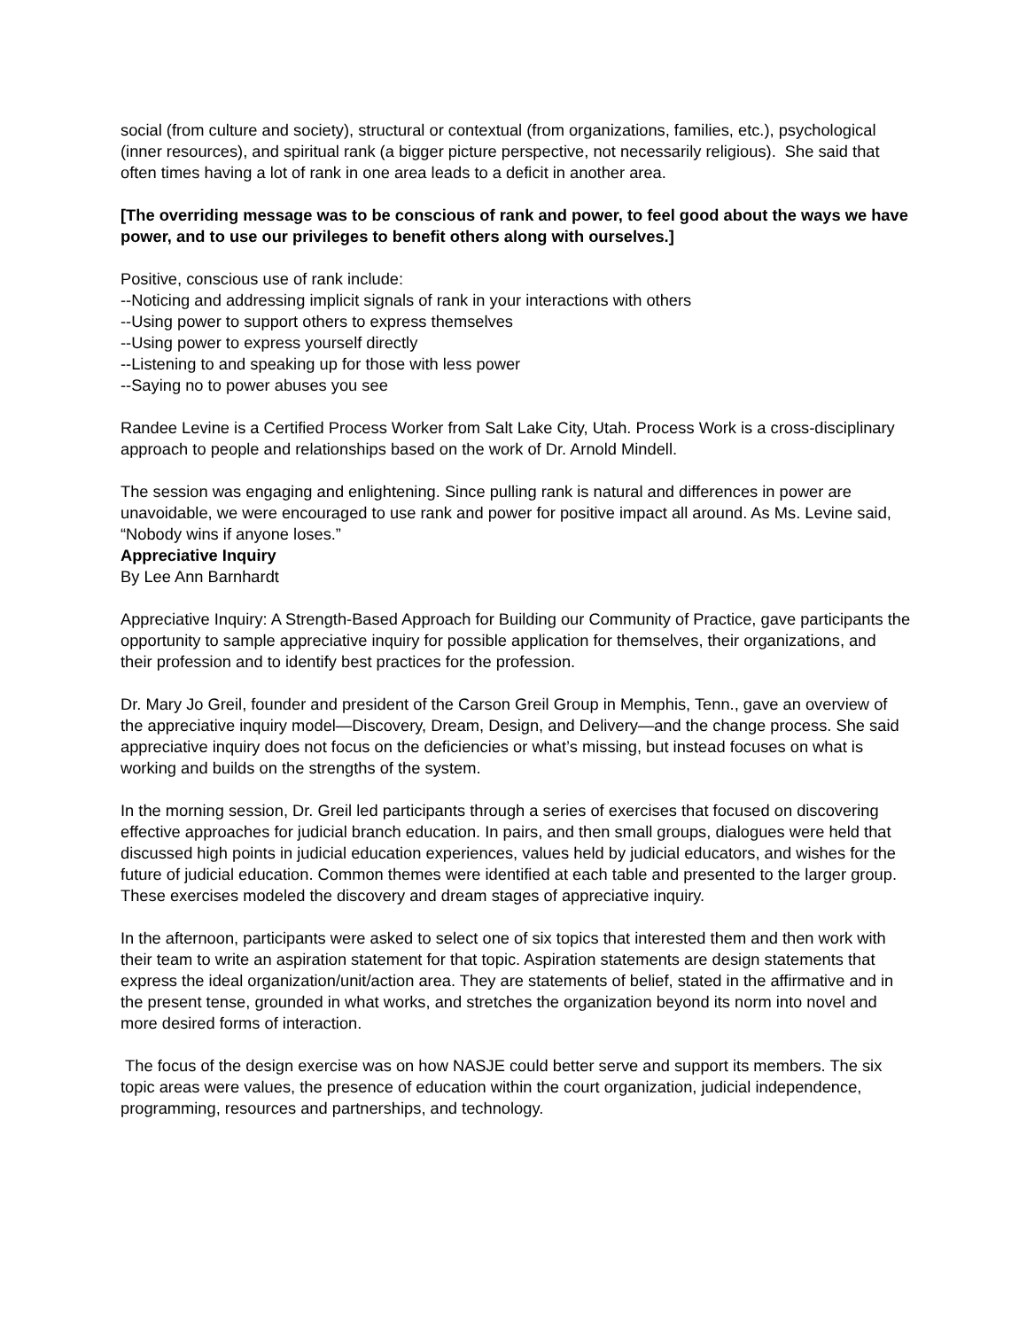social (from culture and society), structural or contextual (from organizations, families, etc.), psychological (inner resources), and spiritual rank (a bigger picture perspective, not necessarily religious). She said that often times having a lot of rank in one area leads to a deficit in another area.
[The overriding message was to be conscious of rank and power, to feel good about the ways we have power, and to use our privileges to benefit others along with ourselves.]
Positive, conscious use of rank include:
--Noticing and addressing implicit signals of rank in your interactions with others
--Using power to support others to express themselves
--Using power to express yourself directly
--Listening to and speaking up for those with less power
--Saying no to power abuses you see
Randee Levine is a Certified Process Worker from Salt Lake City, Utah. Process Work is a cross-disciplinary approach to people and relationships based on the work of Dr. Arnold Mindell.
The session was engaging and enlightening. Since pulling rank is natural and differences in power are unavoidable, we were encouraged to use rank and power for positive impact all around. As Ms. Levine said, “Nobody wins if anyone loses.”
Appreciative Inquiry
By Lee Ann Barnhardt
Appreciative Inquiry: A Strength-Based Approach for Building our Community of Practice, gave participants the opportunity to sample appreciative inquiry for possible application for themselves, their organizations, and their profession and to identify best practices for the profession.
Dr. Mary Jo Greil, founder and president of the Carson Greil Group in Memphis, Tenn., gave an overview of the appreciative inquiry model—Discovery, Dream, Design, and Delivery—and the change process. She said appreciative inquiry does not focus on the deficiencies or what’s missing, but instead focuses on what is working and builds on the strengths of the system.
In the morning session, Dr. Greil led participants through a series of exercises that focused on discovering effective approaches for judicial branch education. In pairs, and then small groups, dialogues were held that discussed high points in judicial education experiences, values held by judicial educators, and wishes for the future of judicial education. Common themes were identified at each table and presented to the larger group. These exercises modeled the discovery and dream stages of appreciative inquiry.
In the afternoon, participants were asked to select one of six topics that interested them and then work with their team to write an aspiration statement for that topic. Aspiration statements are design statements that express the ideal organization/unit/action area. They are statements of belief, stated in the affirmative and in the present tense, grounded in what works, and stretches the organization beyond its norm into novel and more desired forms of interaction.
The focus of the design exercise was on how NASJE could better serve and support its members. The six topic areas were values, the presence of education within the court organization, judicial independence, programming, resources and partnerships, and technology.